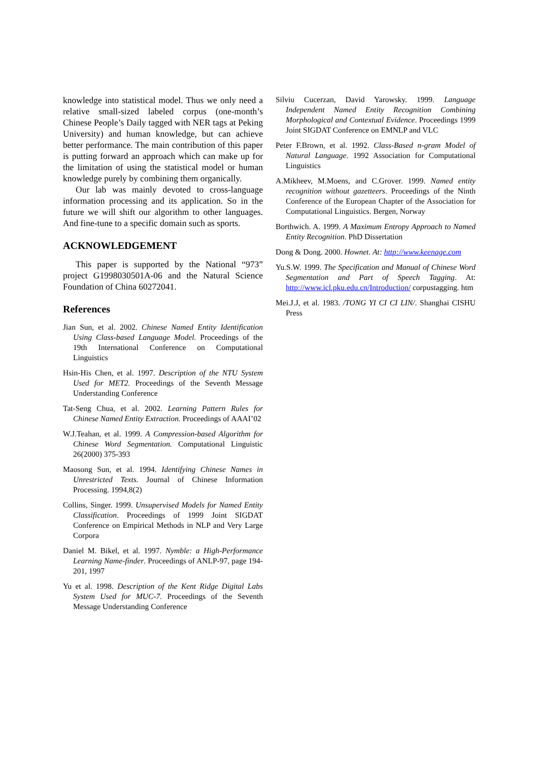knowledge into statistical model. Thus we only need a relative small-sized labeled corpus (one-month’s Chinese People’s Daily tagged with NER tags at Peking University) and human knowledge, but can achieve better performance. The main contribution of this paper is putting forward an approach which can make up for the limitation of using the statistical model or human knowledge purely by combining them organically.
Our lab was mainly devoted to cross-language information processing and its application. So in the future we will shift our algorithm to other languages. And fine-tune to a specific domain such as sports.
ACKNOWLEDGEMENT
This paper is supported by the National “973” project G1998030501A-06 and the Natural Science Foundation of China 60272041.
References
Jian Sun, et al. 2002. Chinese Named Entity Identification Using Class-based Language Model. Proceedings of the 19th International Conference on Computational Linguistics
Hsin-His Chen, et al. 1997. Description of the NTU System Used for MET2. Proceedings of the Seventh Message Understanding Conference
Tat-Seng Chua, et al. 2002. Learning Pattern Rules for Chinese Named Entity Extraction. Proceedings of AAAI’02
W.J.Teahan, et al. 1999. A Compression-based Algorithm for Chinese Word Segmentation. Computational Linguistic 26(2000) 375-393
Maosong Sun, et al. 1994. Identifying Chinese Names in Unrestricted Texts. Journal of Chinese Information Processing. 1994,8(2)
Collins, Singer. 1999. Unsupervised Models for Named Entity Classification. Proceedings of 1999 Joint SIGDAT Conference on Empirical Methods in NLP and Very Large Corpora
Daniel M. Bikel, et al. 1997. Nymble: a High-Performance Learning Name-finder. Proceedings of ANLP-97, page 194-201, 1997
Yu et al. 1998. Description of the Kent Ridge Digital Labs System Used for MUC-7. Proceedings of the Seventh Message Understanding Conference
Silviu Cucerzan, David Yarowsky. 1999. Language Independent Named Entity Recognition Combining Morphological and Contextual Evidence. Proceedings 1999 Joint SIGDAT Conference on EMNLP and VLC
Peter F.Brown, et al. 1992. Class-Based n-gram Model of Natural Language. 1992 Association for Computational Linguistics
A.Mikheev, M.Moens, and C.Grover. 1999. Named entity recognition without gazetteers. Proceedings of the Ninth Conference of the European Chapter of the Association for Computational Linguistics. Bergen, Norway
Borthwich. A. 1999. A Maximum Entropy Approach to Named Entity Recognition. PhD Dissertation
Dong & Dong. 2000. Hownet. At: http://www.keenage.com
Yu.S.W. 1999. The Specification and Manual of Chinese Word Segmentation and Part of Speech Tagging. At: http://www.icl.pku.edu.cn/Introduction/ corpustagging. htm
Mei.J.J, et al. 1983. /TONG YI CI CI LIN/. Shanghai CISHU Press